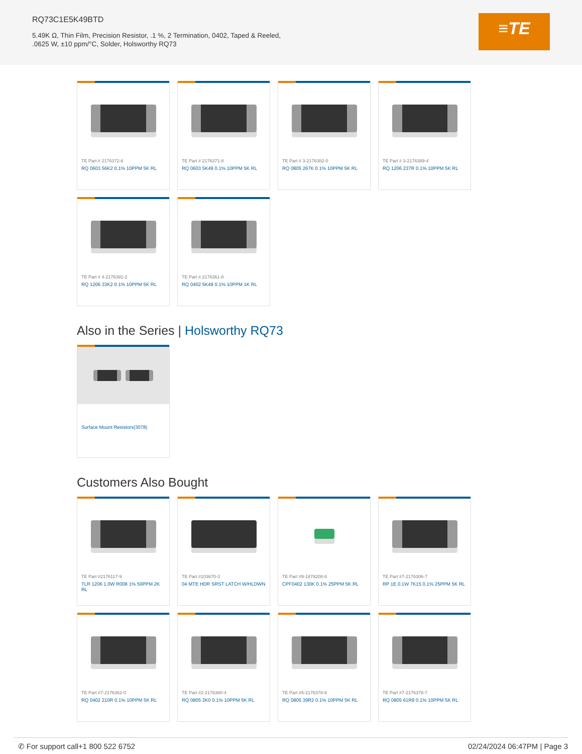RQ73C1E5K49BTD
5.49K Ω, Thin Film, Precision Resistor, .1 %, 2 Termination, 0402, Taped & Reeled, .0625 W, ±10 ppm/°C, Solder, Holsworthy RQ73
≡TE
TE Part # 2176372-6
RQ 0603 56K2 0.1% 10PPM 5K RL
TE Part # 2176371-8
RQ 0603 5K49 0.1% 10PPM 5K RL
TE Part # 3-2176382-0
RQ 0805 267K 0.1% 10PPM 5K RL
TE Part # 3-2176389-4
RQ 1206 237R 0.1% 10PPM 5K RL
TE Part # 4-2176391-2
RQ 1206 33K2 0.1% 10PPM 5K RL
TE Part # 2176361-8
RQ 0402 5K49 0.1% 10PPM 1K RL
Also in the Series | Holsworthy RQ73
Surface Mount Resistors(3078)
Customers Also Bought
TE Part #2176117-9
TLR 1206 1.0W R008 1% 50PPM 2K RL
TE Part #103670-3
04 MTE HDR SRST LATCH W/HLDWN
TE Part #9-1879208-8
CPF0402 130K 0.1% 25PPM 5K RL
TE Part #7-2176306-7
RP 1E 0.1W 7K15 0.1% 25PPM 5K RL
TE Part #7-2176362-0
RQ 0402 210R 0.1% 10PPM 5K RL
TE Part #2-2176380-4
RQ 0805 2K0 0.1% 10PPM 5K RL
TE Part #5-2176378-8
RQ 0805 39R2 0.1% 10PPM 5K RL
TE Part #7-2176378-7
RQ 0805 61R9 0.1% 10PPM 5K RL
✆ For support call+1 800 522 6752 02/24/2024 06:47PM | Page 3